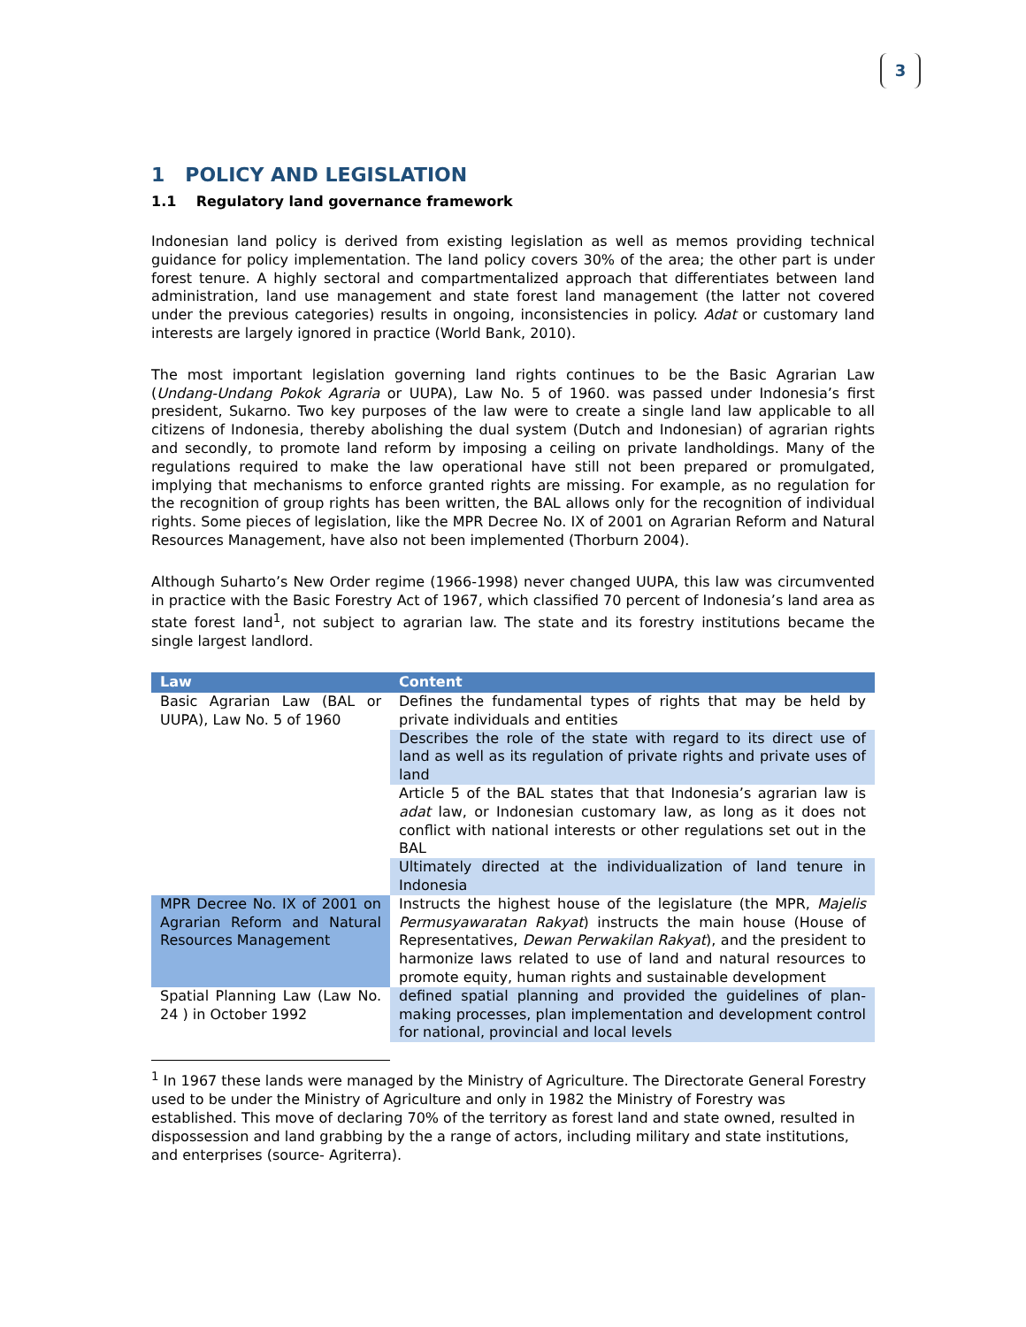3
1 POLICY AND LEGISLATION
1.1 Regulatory land governance framework
Indonesian land policy is derived from existing legislation as well as memos providing technical guidance for policy implementation. The land policy covers 30% of the area; the other part is under forest tenure. A highly sectoral and compartmentalized approach that differentiates between land administration, land use management and state forest land management (the latter not covered under the previous categories) results in ongoing, inconsistencies in policy. Adat or customary land interests are largely ignored in practice (World Bank, 2010).
The most important legislation governing land rights continues to be the Basic Agrarian Law (Undang-Undang Pokok Agraria or UUPA), Law No. 5 of 1960. was passed under Indonesia’s first president, Sukarno. Two key purposes of the law were to create a single land law applicable to all citizens of Indonesia, thereby abolishing the dual system (Dutch and Indonesian) of agrarian rights and secondly, to promote land reform by imposing a ceiling on private landholdings. Many of the regulations required to make the law operational have still not been prepared or promulgated, implying that mechanisms to enforce granted rights are missing. For example, as no regulation for the recognition of group rights has been written, the BAL allows only for the recognition of individual rights. Some pieces of legislation, like the MPR Decree No. IX of 2001 on Agrarian Reform and Natural Resources Management, have also not been implemented (Thorburn 2004).
Although Suharto’s New Order regime (1966-1998) never changed UUPA, this law was circumvented in practice with the Basic Forestry Act of 1967, which classified 70 percent of Indonesia’s land area as state forest land<sup>1</sup>, not subject to agrarian law. The state and its forestry institutions became the single largest landlord.
| Law | Content |
| --- | --- |
| Basic Agrarian Law (BAL or UUPA), Law No. 5 of 1960 | Defines the fundamental types of rights that may be held by private individuals and entities |
| | Describes the role of the state with regard to its direct use of land as well as its regulation of private rights and private uses of land |
| | Article 5 of the BAL states that that Indonesia’s agrarian law is adat law, or Indonesian customary law, as long as it does not conflict with national interests or other regulations set out in the BAL |
| | Ultimately directed at the individualization of land tenure in Indonesia |
| MPR Decree No. IX of 2001 on Agrarian Reform and Natural Resources Management | Instructs the highest house of the legislature (the MPR, Majelis Permusyawaratan Rakyat ) instructs the main house (House of Representatives, Dewan Perwakilan Rakyat ), and the president to harmonize laws related to use of land and natural resources to promote equity, human rights and sustainable development |
| Spatial Planning Law (Law No. 24 ) in October 1992 | defined spatial planning and provided the guidelines of plan-making processes, plan implementation and development control for national, provincial and local levels |
<sup>1</sup> In 1967 these lands were managed by the Ministry of Agriculture. The Directorate General Forestry used to be under the Ministry of Agriculture and only in 1982 the Ministry of Forestry was established. This move of declaring 70% of the territory as forest land and state owned, resulted in dispossession and land grabbing by the a range of actors, including military and state institutions, and enterprises (source- Agriterra).